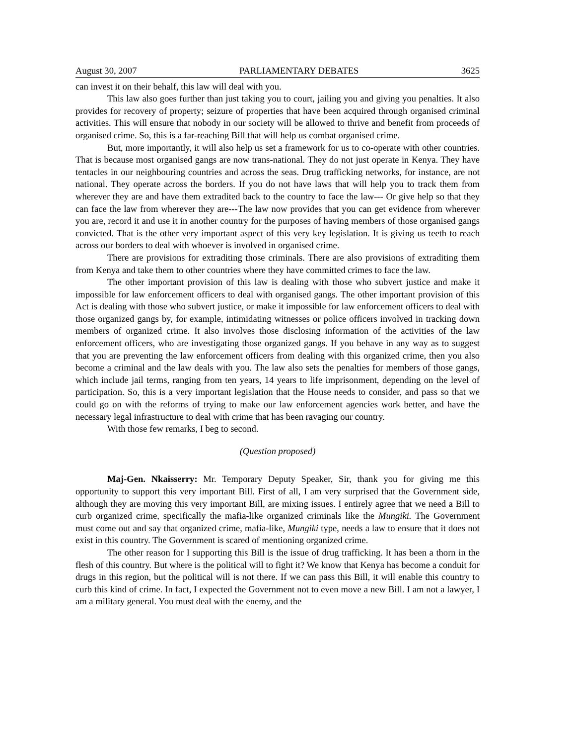August 30, 2007 PARLIAMENTARY DEBATES 3625
can invest it on their behalf, this law will deal with you.
This law also goes further than just taking you to court, jailing you and giving you penalties. It also provides for recovery of property; seizure of properties that have been acquired through organised criminal activities. This will ensure that nobody in our society will be allowed to thrive and benefit from proceeds of organised crime. So, this is a far-reaching Bill that will help us combat organised crime.
But, more importantly, it will also help us set a framework for us to co-operate with other countries. That is because most organised gangs are now trans-national. They do not just operate in Kenya. They have tentacles in our neighbouring countries and across the seas. Drug trafficking networks, for instance, are not national. They operate across the borders. If you do not have laws that will help you to track them from wherever they are and have them extradited back to the country to face the law--- Or give help so that they can face the law from wherever they are---The law now provides that you can get evidence from wherever you are, record it and use it in another country for the purposes of having members of those organised gangs convicted. That is the other very important aspect of this very key legislation. It is giving us teeth to reach across our borders to deal with whoever is involved in organised crime.
There are provisions for extraditing those criminals. There are also provisions of extraditing them from Kenya and take them to other countries where they have committed crimes to face the law.
The other important provision of this law is dealing with those who subvert justice and make it impossible for law enforcement officers to deal with organised gangs. The other important provision of this Act is dealing with those who subvert justice, or make it impossible for law enforcement officers to deal with those organized gangs by, for example, intimidating witnesses or police officers involved in tracking down members of organized crime. It also involves those disclosing information of the activities of the law enforcement officers, who are investigating those organized gangs. If you behave in any way as to suggest that you are preventing the law enforcement officers from dealing with this organized crime, then you also become a criminal and the law deals with you. The law also sets the penalties for members of those gangs, which include jail terms, ranging from ten years, 14 years to life imprisonment, depending on the level of participation. So, this is a very important legislation that the House needs to consider, and pass so that we could go on with the reforms of trying to make our law enforcement agencies work better, and have the necessary legal infrastructure to deal with crime that has been ravaging our country.
With those few remarks, I beg to second.
(Question proposed)
Maj-Gen. Nkaisserry: Mr. Temporary Deputy Speaker, Sir, thank you for giving me this opportunity to support this very important Bill. First of all, I am very surprised that the Government side, although they are moving this very important Bill, are mixing issues. I entirely agree that we need a Bill to curb organized crime, specifically the mafia-like organized criminals like the Mungiki. The Government must come out and say that organized crime, mafia-like, Mungiki type, needs a law to ensure that it does not exist in this country. The Government is scared of mentioning organized crime.
The other reason for I supporting this Bill is the issue of drug trafficking. It has been a thorn in the flesh of this country. But where is the political will to fight it? We know that Kenya has become a conduit for drugs in this region, but the political will is not there. If we can pass this Bill, it will enable this country to curb this kind of crime. In fact, I expected the Government not to even move a new Bill. I am not a lawyer, I am a military general. You must deal with the enemy, and the